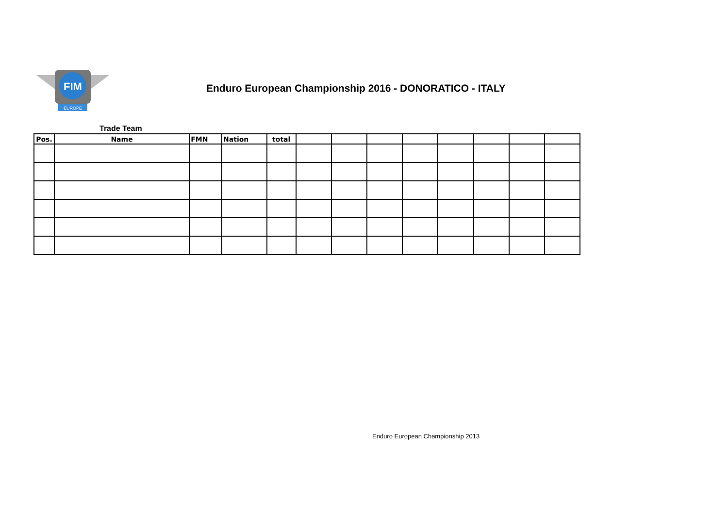FIM
EUROPE
Enduro European Championship 2016 - DONORATICO - ITALY
Trade Team
| Pos. | Name | FMN | Nation | total | | | | | | | | |
| --- | --- | --- | --- | --- | --- | --- | --- | --- | --- | --- | --- | --- |
Enduro European Championship 2013